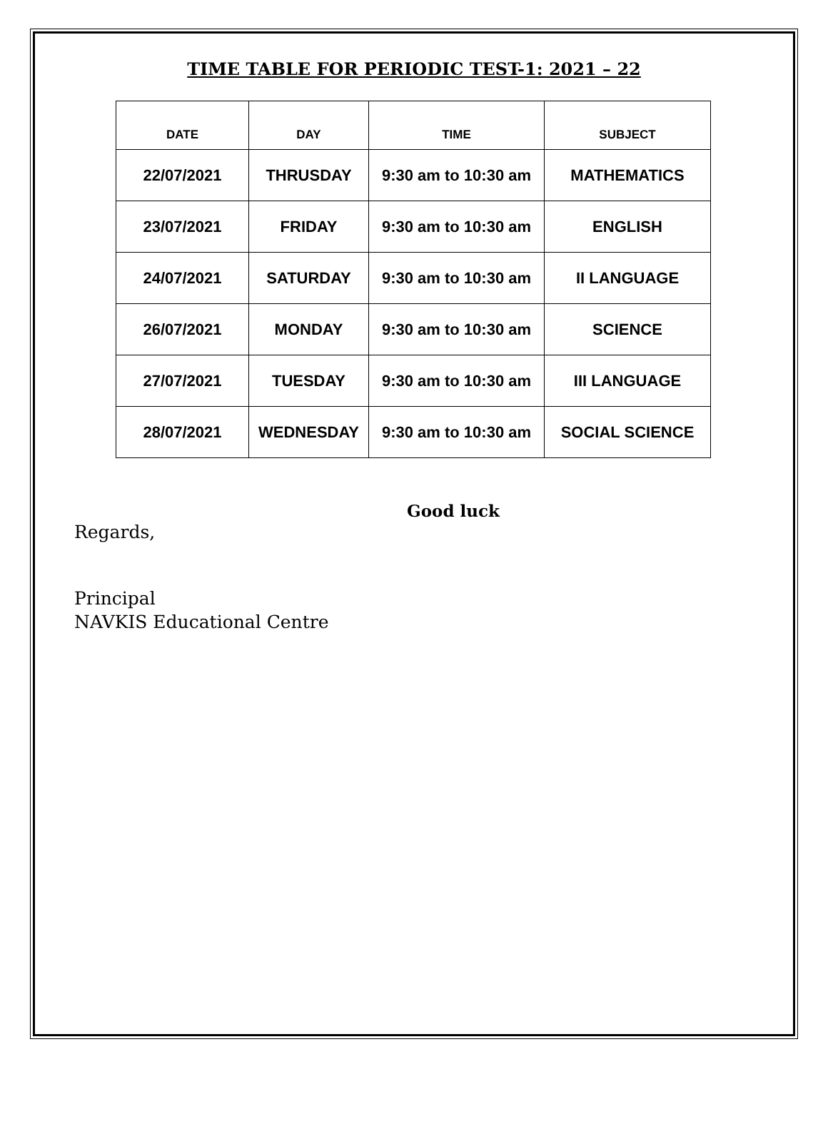TIME TABLE FOR PERIODIC TEST-1: 2021 – 22
| DATE | DAY | TIME | SUBJECT |
| --- | --- | --- | --- |
| 22/07/2021 | THRUSDAY | 9:30 am to 10:30 am | MATHEMATICS |
| 23/07/2021 | FRIDAY | 9:30 am to 10:30 am | ENGLISH |
| 24/07/2021 | SATURDAY | 9:30 am to 10:30 am | II LANGUAGE |
| 26/07/2021 | MONDAY | 9:30 am to 10:30 am | SCIENCE |
| 27/07/2021 | TUESDAY | 9:30 am to 10:30 am | III LANGUAGE |
| 28/07/2021 | WEDNESDAY | 9:30 am to 10:30 am | SOCIAL SCIENCE |
Good luck
Regards,
Principal
NAVKIS Educational Centre